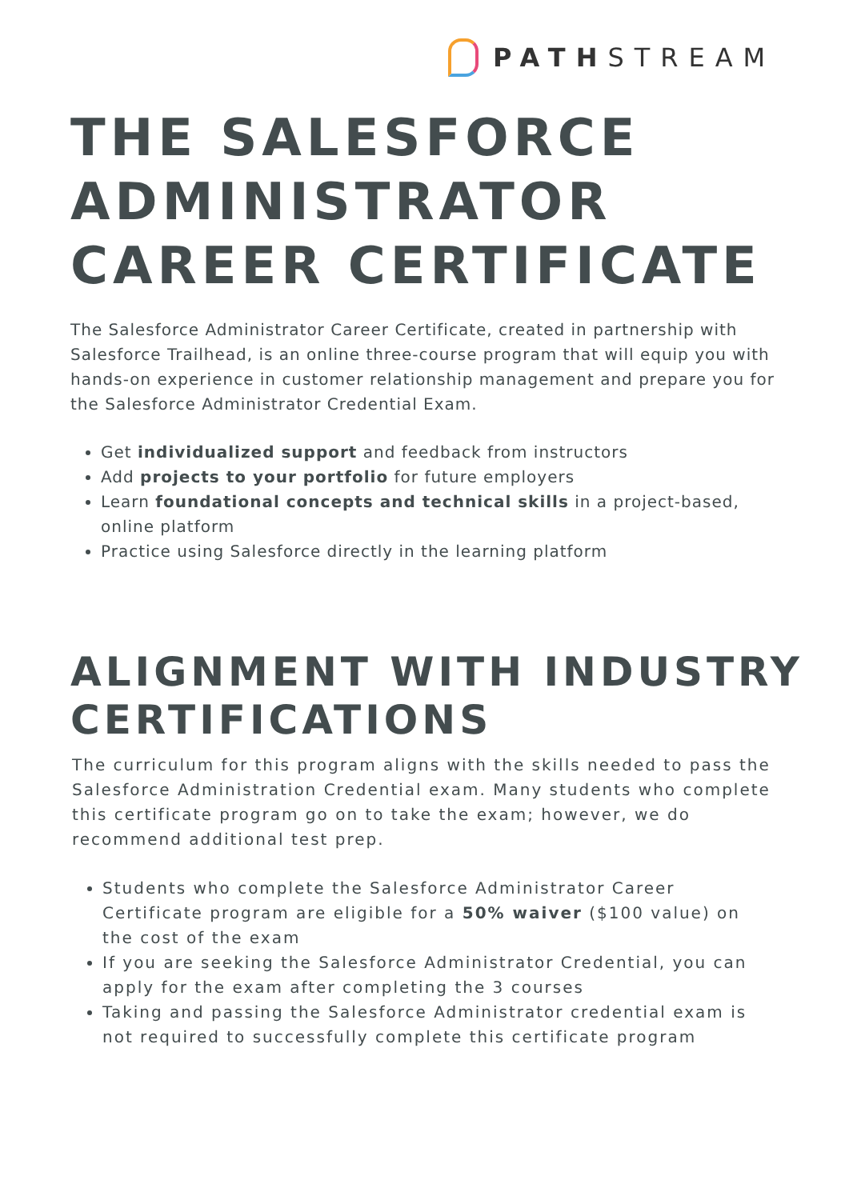PATHSTREAM
THE SALESFORCE ADMINISTRATOR CAREER CERTIFICATE
The Salesforce Administrator Career Certificate, created in partnership with Salesforce Trailhead, is an online three-course program that will equip you with hands-on experience in customer relationship management and prepare you for the Salesforce Administrator Credential Exam.
Get individualized support and feedback from instructors
Add projects to your portfolio for future employers
Learn foundational concepts and technical skills in a project-based, online platform
Practice using Salesforce directly in the learning platform
ALIGNMENT WITH INDUSTRY CERTIFICATIONS
The curriculum for this program aligns with the skills needed to pass the Salesforce Administration Credential exam. Many students who complete this certificate program go on to take the exam; however, we do recommend additional test prep.
Students who complete the Salesforce Administrator Career Certificate program are eligible for a 50% waiver ($100 value) on the cost of the exam
If you are seeking the Salesforce Administrator Credential, you can apply for the exam after completing the 3 courses
Taking and passing the Salesforce Administrator credential exam is not required to successfully complete this certificate program